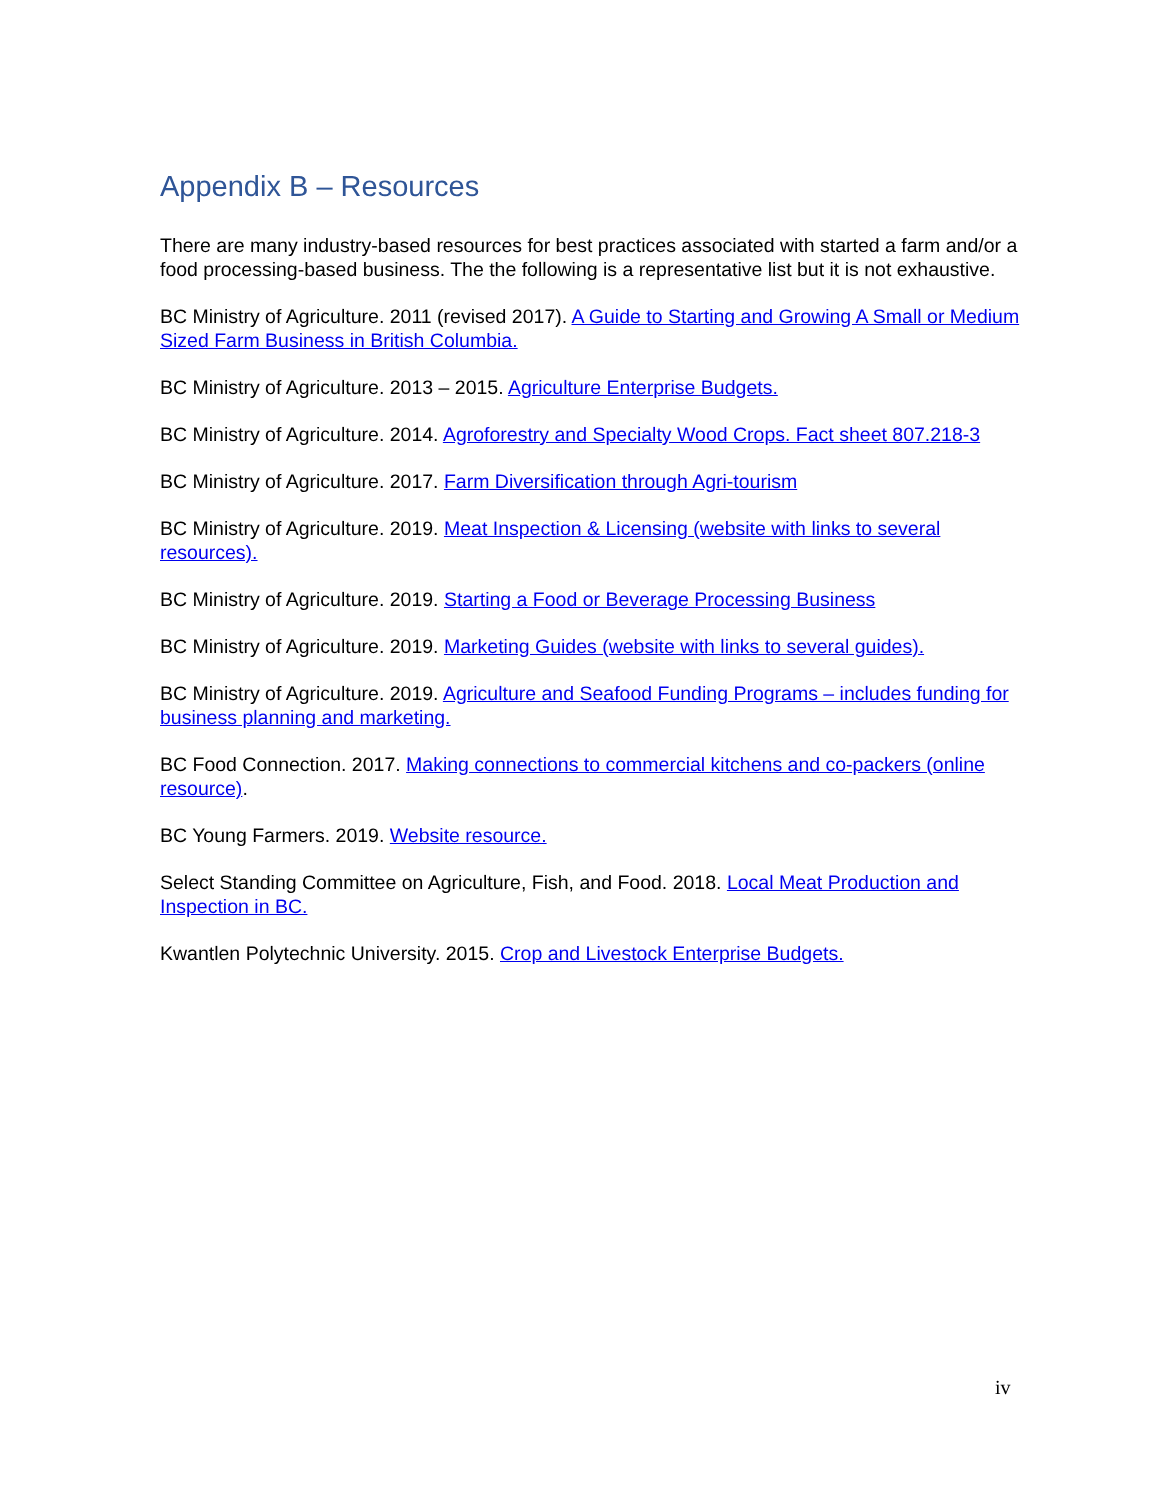Appendix B – Resources
There are many industry-based resources for best practices associated with started a farm and/or a food processing-based business. The the following is a representative list but it is not exhaustive.
BC Ministry of Agriculture. 2011 (revised 2017). A Guide to Starting and Growing A Small or Medium Sized Farm Business in British Columbia.
BC Ministry of Agriculture. 2013 – 2015. Agriculture Enterprise Budgets.
BC Ministry of Agriculture. 2014. Agroforestry and Specialty Wood Crops. Fact sheet 807.218-3
BC Ministry of Agriculture. 2017. Farm Diversification through Agri-tourism
BC Ministry of Agriculture. 2019. Meat Inspection & Licensing (website with links to several resources).
BC Ministry of Agriculture. 2019. Starting a Food or Beverage Processing Business
BC Ministry of Agriculture. 2019. Marketing Guides (website with links to several guides).
BC Ministry of Agriculture. 2019. Agriculture and Seafood Funding Programs – includes funding for business planning and marketing.
BC Food Connection. 2017. Making connections to commercial kitchens and co-packers (online resource).
BC Young Farmers. 2019. Website resource.
Select Standing Committee on Agriculture, Fish, and Food. 2018. Local Meat Production and Inspection in BC.
Kwantlen Polytechnic University. 2015. Crop and Livestock Enterprise Budgets.
iv